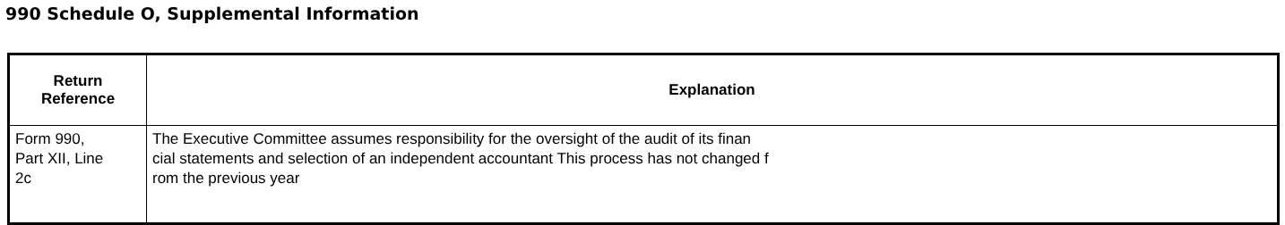990 Schedule O, Supplemental Information
| Return Reference | Explanation |
| --- | --- |
| Form 990, Part XII, Line 2c | The Executive Committee assumes responsibility for the oversight of the audit of its finan cial statements and selection of an independent accountant This process has not changed f rom the previous year |